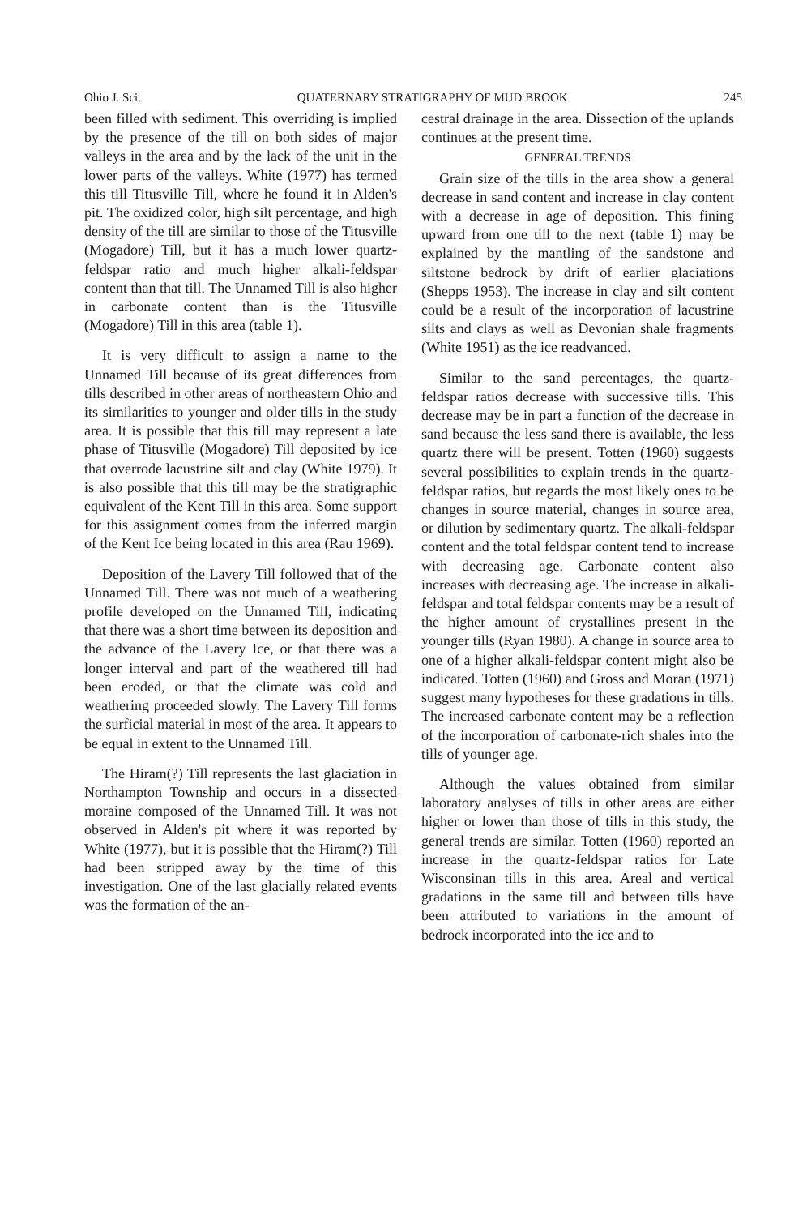Ohio J. Sci. QUATERNARY STRATIGRAPHY OF MUD BROOK 245
been filled with sediment. This overriding is implied by the presence of the till on both sides of major valleys in the area and by the lack of the unit in the lower parts of the valleys. White (1977) has termed this till Titusville Till, where he found it in Alden's pit. The oxidized color, high silt percentage, and high density of the till are similar to those of the Titusville (Mogadore) Till, but it has a much lower quartz-feldspar ratio and much higher alkali-feldspar content than that till. The Unnamed Till is also higher in carbonate content than is the Titusville (Mogadore) Till in this area (table 1).
It is very difficult to assign a name to the Unnamed Till because of its great differences from tills described in other areas of northeastern Ohio and its similarities to younger and older tills in the study area. It is possible that this till may represent a late phase of Titusville (Mogadore) Till deposited by ice that overrode lacustrine silt and clay (White 1979). It is also possible that this till may be the stratigraphic equivalent of the Kent Till in this area. Some support for this assignment comes from the inferred margin of the Kent Ice being located in this area (Rau 1969).
Deposition of the Lavery Till followed that of the Unnamed Till. There was not much of a weathering profile developed on the Unnamed Till, indicating that there was a short time between its deposition and the advance of the Lavery Ice, or that there was a longer interval and part of the weathered till had been eroded, or that the climate was cold and weathering proceeded slowly. The Lavery Till forms the surficial material in most of the area. It appears to be equal in extent to the Unnamed Till.
The Hiram(?) Till represents the last glaciation in Northampton Township and occurs in a dissected moraine composed of the Unnamed Till. It was not observed in Alden's pit where it was reported by White (1977), but it is possible that the Hiram(?) Till had been stripped away by the time of this investigation. One of the last glacially related events was the formation of the an-
cestral drainage in the area. Dissection of the uplands continues at the present time.
GENERAL TRENDS
Grain size of the tills in the area show a general decrease in sand content and increase in clay content with a decrease in age of deposition. This fining upward from one till to the next (table 1) may be explained by the mantling of the sandstone and siltstone bedrock by drift of earlier glaciations (Shepps 1953). The increase in clay and silt content could be a result of the incorporation of lacustrine silts and clays as well as Devonian shale fragments (White 1951) as the ice readvanced.
Similar to the sand percentages, the quartz-feldspar ratios decrease with successive tills. This decrease may be in part a function of the decrease in sand because the less sand there is available, the less quartz there will be present. Totten (1960) suggests several possibilities to explain trends in the quartz-feldspar ratios, but regards the most likely ones to be changes in source material, changes in source area, or dilution by sedimentary quartz. The alkali-feldspar content and the total feldspar content tend to increase with decreasing age. Carbonate content also increases with decreasing age. The increase in alkali-feldspar and total feldspar contents may be a result of the higher amount of crystallines present in the younger tills (Ryan 1980). A change in source area to one of a higher alkali-feldspar content might also be indicated. Totten (1960) and Gross and Moran (1971) suggest many hypotheses for these gradations in tills. The increased carbonate content may be a reflection of the incorporation of carbonate-rich shales into the tills of younger age.
Although the values obtained from similar laboratory analyses of tills in other areas are either higher or lower than those of tills in this study, the general trends are similar. Totten (1960) reported an increase in the quartz-feldspar ratios for Late Wisconsinan tills in this area. Areal and vertical gradations in the same till and between tills have been attributed to variations in the amount of bedrock incorporated into the ice and to